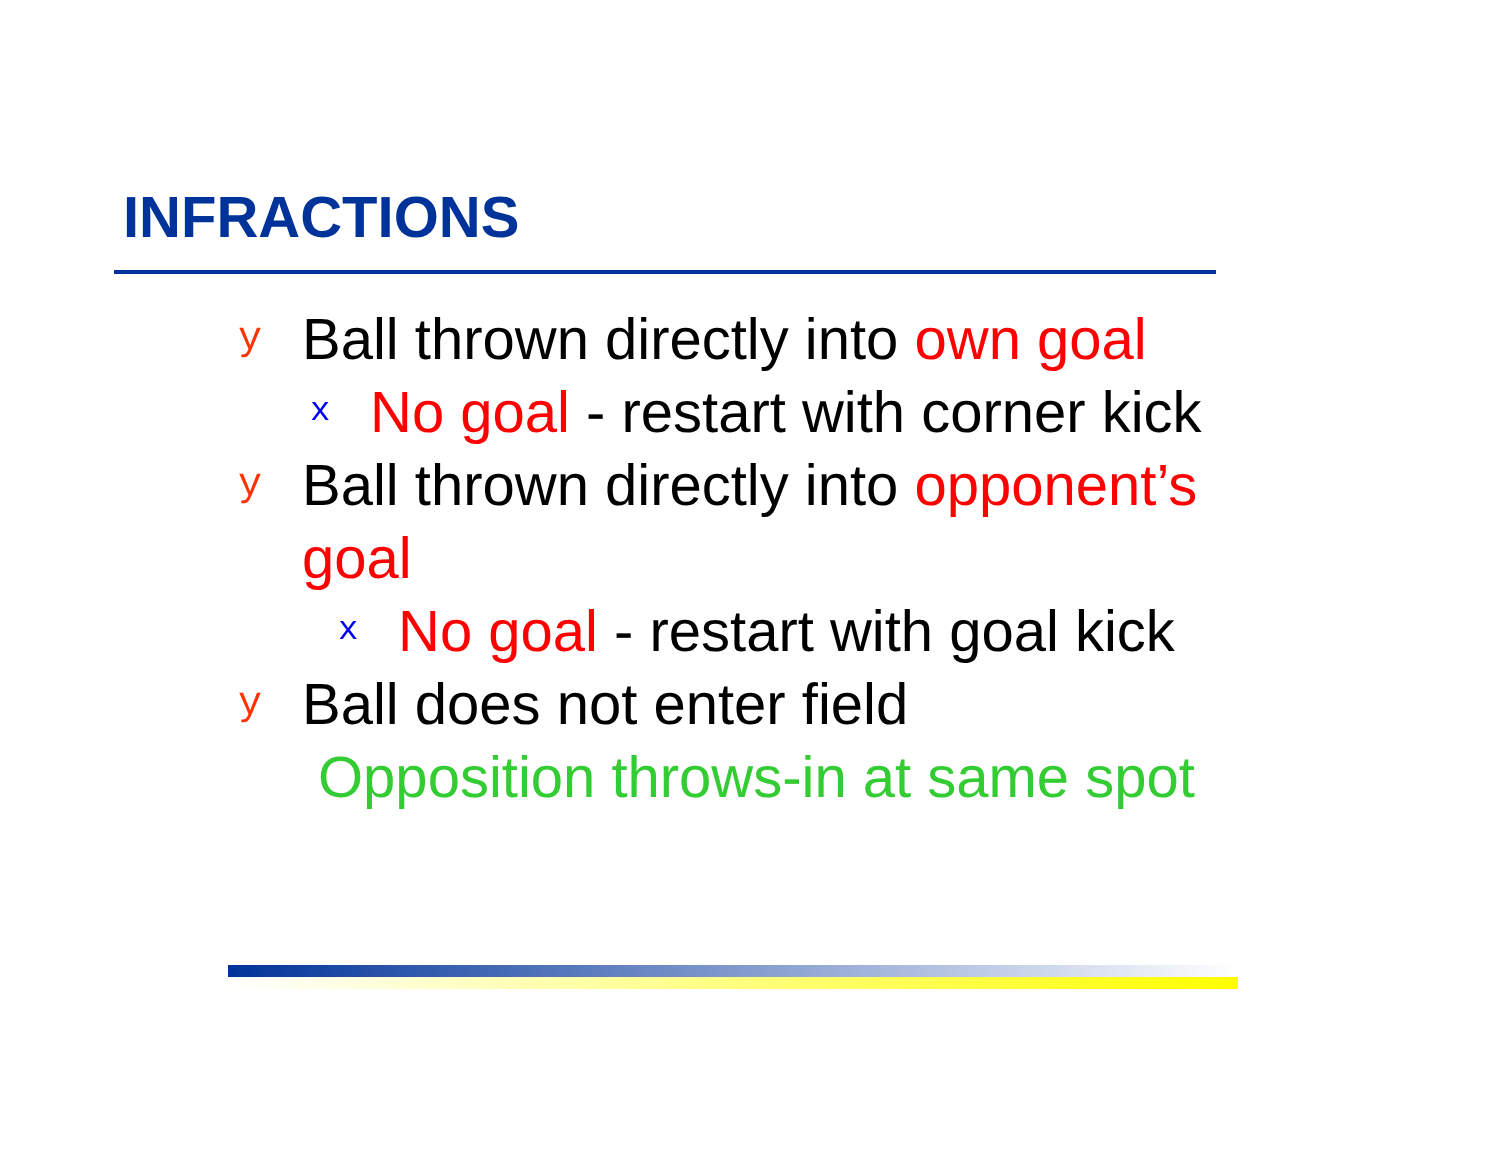INFRACTIONS
y Ball thrown directly into own goal
x No goal - restart with corner kick
y Ball thrown directly into opponent’s goal
x No goal - restart with goal kick
y Ball does not enter field
Opposition throws-in at same spot